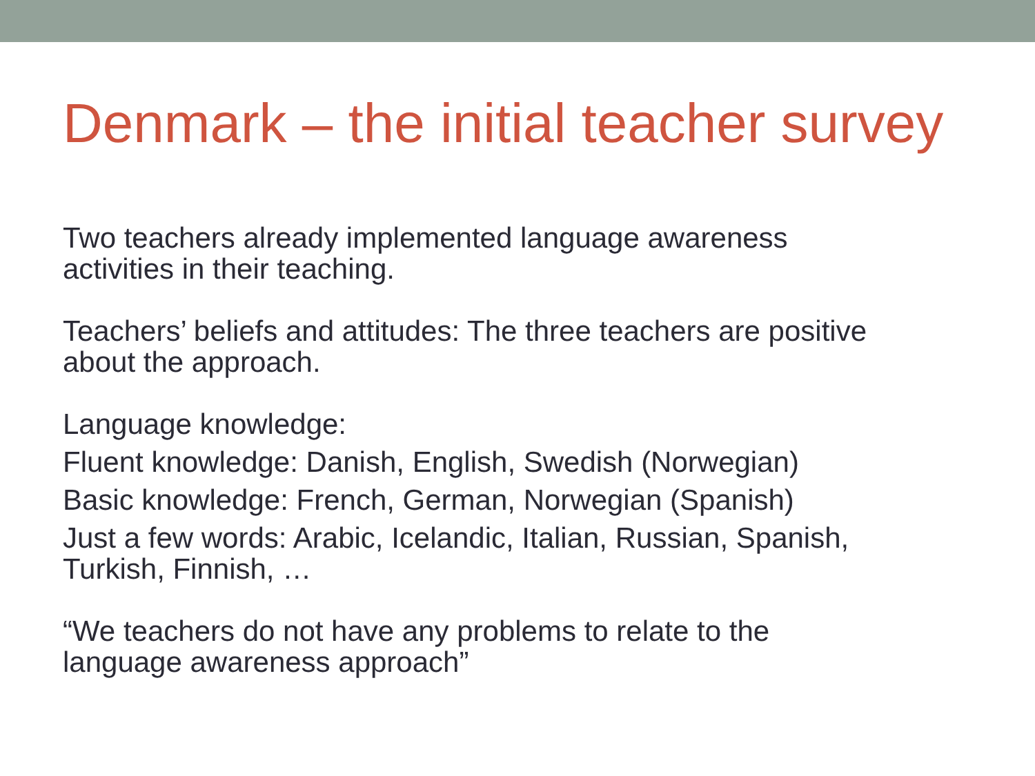Denmark – the initial teacher survey
Two teachers already implemented language awareness
activities in their teaching.
Teachers’ beliefs and attitudes: The three teachers are positive
about the approach.
Language knowledge:
Fluent knowledge: Danish, English, Swedish (Norwegian)
Basic knowledge: French, German, Norwegian (Spanish)
Just a few words: Arabic, Icelandic, Italian, Russian, Spanish,
Turkish, Finnish, …
“We teachers do not have any problems to relate to the
language awareness approach”